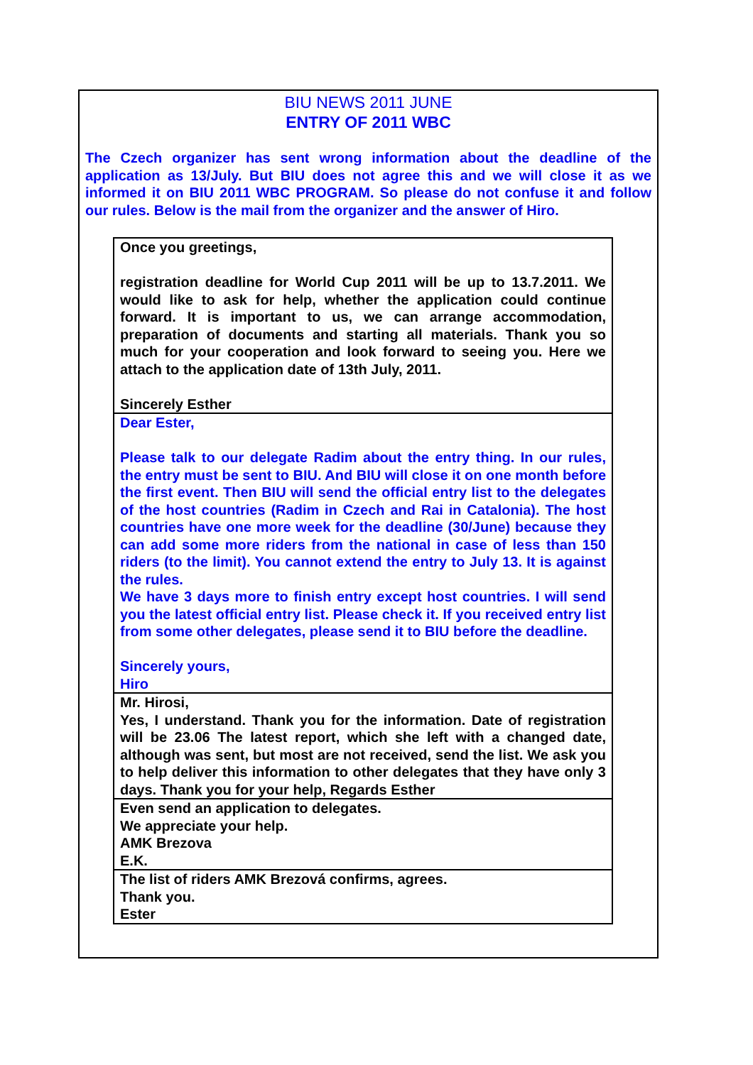BIU NEWS 2011 JUNE
ENTRY OF 2011 WBC
The Czech organizer has sent wrong information about the deadline of the application as 13/July. But BIU does not agree this and we will close it as we informed it on BIU 2011 WBC PROGRAM. So please do not confuse it and follow our rules. Below is the mail from the organizer and the answer of Hiro.
Once you greetings,
registration deadline for World Cup 2011 will be up to 13.7.2011. We would like to ask for help, whether the application could continue forward. It is important to us, we can arrange accommodation, preparation of documents and starting all materials. Thank you so much for your cooperation and look forward to seeing you. Here we attach to the application date of 13th July, 2011.
Sincerely Esther
Dear Ester,
Please talk to our delegate Radim about the entry thing. In our rules, the entry must be sent to BIU. And BIU will close it on one month before the first event. Then BIU will send the official entry list to the delegates of the host countries (Radim in Czech and Rai in Catalonia). The host countries have one more week for the deadline (30/June) because they can add some more riders from the national in case of less than 150 riders (to the limit). You cannot extend the entry to July 13. It is against the rules.
We have 3 days more to finish entry except host countries. I will send you the latest official entry list. Please check it. If you received entry list from some other delegates, please send it to BIU before the deadline.
Sincerely yours,
Hiro
Mr. Hirosi,
Yes, I understand. Thank you for the information. Date of registration will be 23.06 The latest report, which she left with a changed date, although was sent, but most are not received, send the list. We ask you to help deliver this information to other delegates that they have only 3 days. Thank you for your help, Regards Esther
Even send an application to delegates.
We appreciate your help.
AMK Brezova
E.K.
The list of riders AMK Brezová confirms, agrees.
Thank you.
Ester